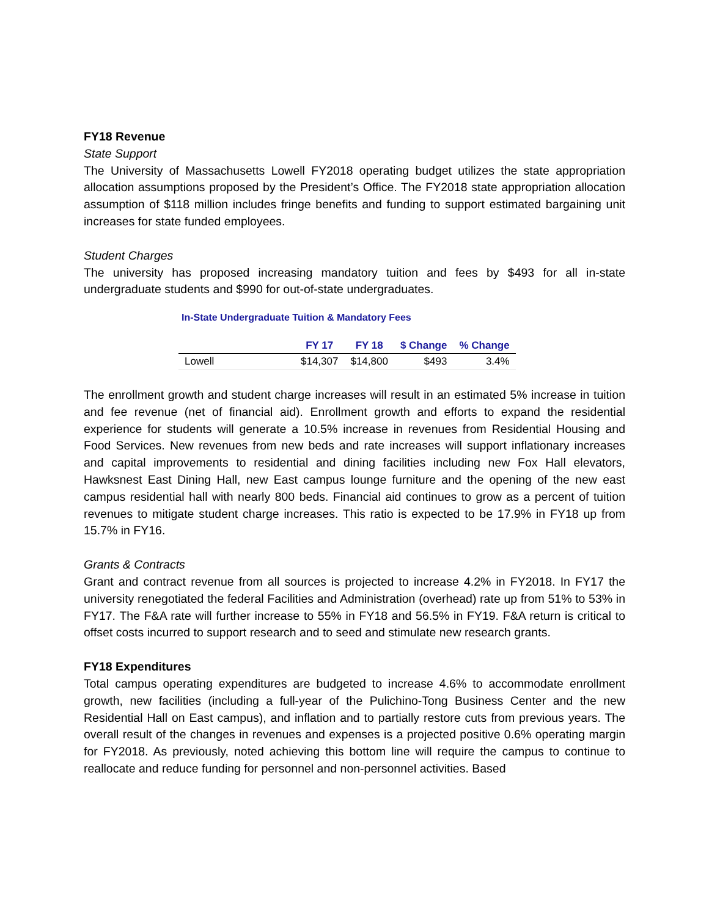FY18 Revenue
State Support
The University of Massachusetts Lowell FY2018 operating budget utilizes the state appropriation allocation assumptions proposed by the President’s Office. The FY2018 state appropriation allocation assumption of $118 million includes fringe benefits and funding to support estimated bargaining unit increases for state funded employees.
Student Charges
The university has proposed increasing mandatory tuition and fees by $493 for all in-state undergraduate students and $990 for out-of-state undergraduates.
In-State Undergraduate Tuition & Mandatory Fees
| | FY 17 | FY 18 | $ Change | % Change |
| --- | --- | --- | --- | --- |
| Lowell | $14,307 | $14,800 | $493 | 3.4% |
The enrollment growth and student charge increases will result in an estimated 5% increase in tuition and fee revenue (net of financial aid). Enrollment growth and efforts to expand the residential experience for students will generate a 10.5% increase in revenues from Residential Housing and Food Services. New revenues from new beds and rate increases will support inflationary increases and capital improvements to residential and dining facilities including new Fox Hall elevators, Hawksnest East Dining Hall, new East campus lounge furniture and the opening of the new east campus residential hall with nearly 800 beds. Financial aid continues to grow as a percent of tuition revenues to mitigate student charge increases. This ratio is expected to be 17.9% in FY18 up from 15.7% in FY16.
Grants & Contracts
Grant and contract revenue from all sources is projected to increase 4.2% in FY2018. In FY17 the university renegotiated the federal Facilities and Administration (overhead) rate up from 51% to 53% in FY17. The F&A rate will further increase to 55% in FY18 and 56.5% in FY19. F&A return is critical to offset costs incurred to support research and to seed and stimulate new research grants.
FY18 Expenditures
Total campus operating expenditures are budgeted to increase 4.6% to accommodate enrollment growth, new facilities (including a full-year of the Pulichino-Tong Business Center and the new Residential Hall on East campus), and inflation and to partially restore cuts from previous years. The overall result of the changes in revenues and expenses is a projected positive 0.6% operating margin for FY2018. As previously, noted achieving this bottom line will require the campus to continue to reallocate and reduce funding for personnel and non-personnel activities. Based